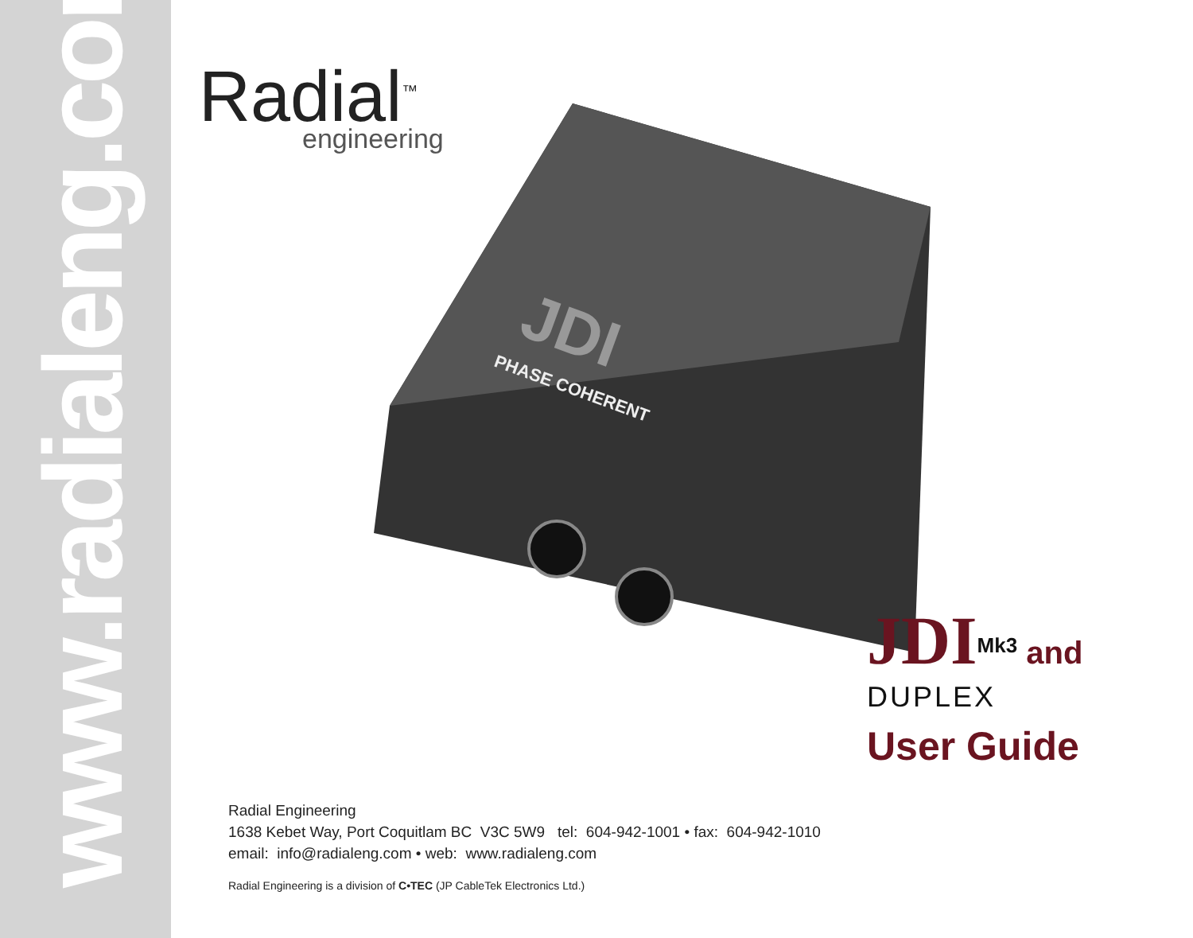www.radialeng.com
Radial<sup>™</sup>
engineering
JDI
PHASE COHERENT
JDI <sup>Mk3</sup> and
DUPLEX
User Guide
Radial Engineering
1638 Kebet Way, Port Coquitlam BC V3C 5W9 tel: 604-942-1001 • fax: 604-942-1010
email: info@radialeng.com • web: www.radialeng.com
Radial Engineering is a division of C•TEC (JP CableTek Electronics Ltd.)